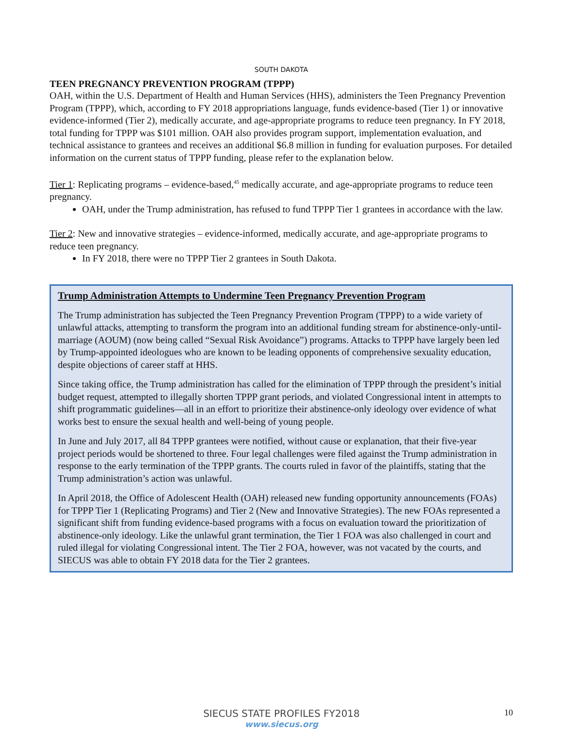SOUTH DAKOTA
TEEN PREGNANCY PREVENTION PROGRAM (TPPP)
OAH, within the U.S. Department of Health and Human Services (HHS), administers the Teen Pregnancy Prevention Program (TPPP), which, according to FY 2018 appropriations language, funds evidence-based (Tier 1) or innovative evidence-informed (Tier 2), medically accurate, and age-appropriate programs to reduce teen pregnancy. In FY 2018, total funding for TPPP was $101 million. OAH also provides program support, implementation evaluation, and technical assistance to grantees and receives an additional $6.8 million in funding for evaluation purposes. For detailed information on the current status of TPPP funding, please refer to the explanation below.
Tier 1: Replicating programs – evidence-based,<sup>45</sup> medically accurate, and age-appropriate programs to reduce teen pregnancy.
OAH, under the Trump administration, has refused to fund TPPP Tier 1 grantees in accordance with the law.
Tier 2: New and innovative strategies – evidence-informed, medically accurate, and age-appropriate programs to reduce teen pregnancy.
In FY 2018, there were no TPPP Tier 2 grantees in South Dakota.
Trump Administration Attempts to Undermine Teen Pregnancy Prevention Program
The Trump administration has subjected the Teen Pregnancy Prevention Program (TPPP) to a wide variety of unlawful attacks, attempting to transform the program into an additional funding stream for abstinence-only-until-marriage (AOUM) (now being called “Sexual Risk Avoidance”) programs. Attacks to TPPP have largely been led by Trump-appointed ideologues who are known to be leading opponents of comprehensive sexuality education, despite objections of career staff at HHS.
Since taking office, the Trump administration has called for the elimination of TPPP through the president’s initial budget request, attempted to illegally shorten TPPP grant periods, and violated Congressional intent in attempts to shift programmatic guidelines—all in an effort to prioritize their abstinence-only ideology over evidence of what works best to ensure the sexual health and well-being of young people.
In June and July 2017, all 84 TPPP grantees were notified, without cause or explanation, that their five-year project periods would be shortened to three. Four legal challenges were filed against the Trump administration in response to the early termination of the TPPP grants. The courts ruled in favor of the plaintiffs, stating that the Trump administration’s action was unlawful.
In April 2018, the Office of Adolescent Health (OAH) released new funding opportunity announcements (FOAs) for TPPP Tier 1 (Replicating Programs) and Tier 2 (New and Innovative Strategies). The new FOAs represented a significant shift from funding evidence-based programs with a focus on evaluation toward the prioritization of abstinence-only ideology. Like the unlawful grant termination, the Tier 1 FOA was also challenged in court and ruled illegal for violating Congressional intent. The Tier 2 FOA, however, was not vacated by the courts, and SIECUS was able to obtain FY 2018 data for the Tier 2 grantees.
10
SIECUS STATE PROFILES FY2018
www.siecus.org